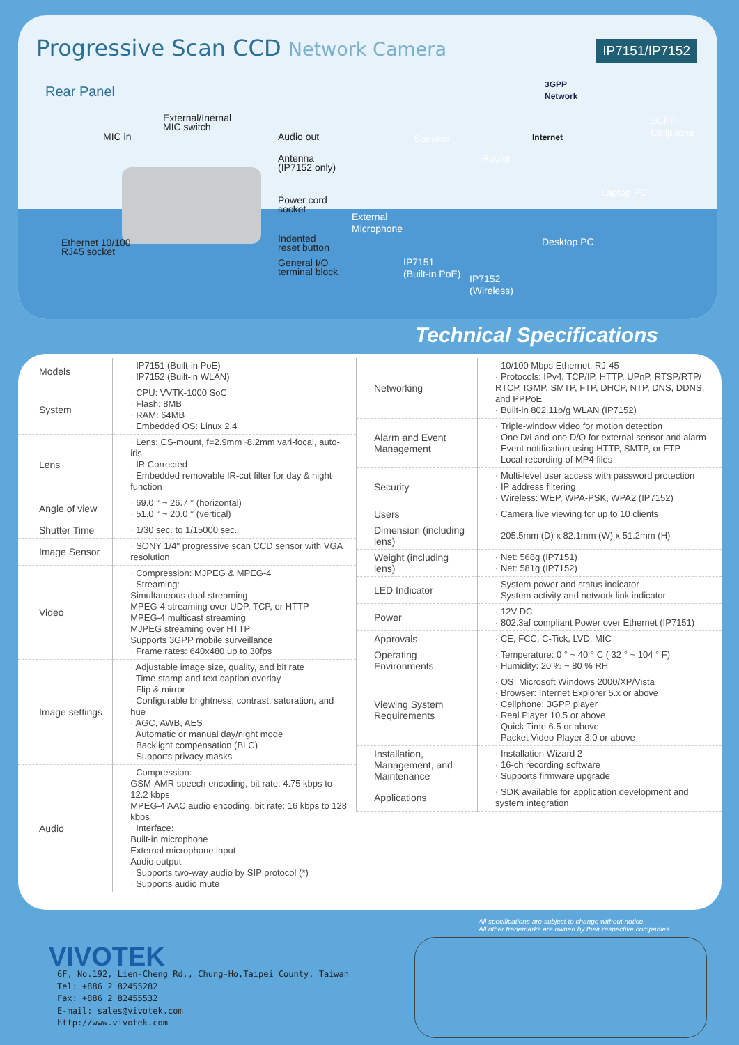Progressive Scan CCD Network Camera
IP7151/IP7152
Rear Panel
External/Inernal
MIC switch
MIC in Audio out
Antenna
(IP7152 only)
Power cord
socket
Ethernet 10/100
RJ45 socket
Indented
reset button
General I/O
terminal block
3GPP
Network
3GPP
Cellphone
Speaker Internet
Router
Laptop PC
External
Microphone
Desktop PC
IP7151
(Built-in PoE)
IP7152
(Wireless)
Technical Specifications
| Models | · IP7151 (Built-in PoE) · IP7152 (Built-in WLAN) |
| System | · CPU: VVTK-1000 SoC · Flash: 8MB · RAM: 64MB · Embedded OS: Linux 2.4 |
| Lens | · Lens: CS-mount, f=2.9mm~8.2mm vari-focal, auto-iris · IR Corrected · Embedded removable IR-cut filter for day & night function |
| Angle of view | · 69.0 ° ~ 26.7 ° (horizontal) · 51.0 ° ~ 20.0 ° (vertical) |
| Shutter Time | · 1/30 sec. to 1/15000 sec. |
| Image Sensor | · SONY 1/4" progressive scan CCD sensor with VGA resolution |
| Video | · Compression: MJPEG & MPEG-4 · Streaming: Simultaneous dual-streaming MPEG-4 streaming over UDP, TCP, or HTTP MPEG-4 multicast streaming MJPEG streaming over HTTP Supports 3GPP mobile surveillance · Frame rates: 640x480 up to 30fps |
| Image settings | · Adjustable image size, quality, and bit rate · Time stamp and text caption overlay · Flip & mirror · Configurable brightness, contrast, saturation, and hue · AGC, AWB, AES · Automatic or manual day/night mode · Backlight compensation (BLC) · Supports privacy masks |
| Audio | · Compression: GSM-AMR speech encoding, bit rate: 4.75 kbps to 12.2 kbps MPEG-4 AAC audio encoding, bit rate: 16 kbps to 128 kbps · Interface: Built-in microphone External microphone input Audio output · Supports two-way audio by SIP protocol (*) · Supports audio mute |
| Networking | · 10/100 Mbps Ethernet, RJ-45 · Protocols: IPv4, TCP/IP, HTTP, UPnP, RTSP/RTP/ RTCP, IGMP, SMTP, FTP, DHCP, NTP, DNS, DDNS, and PPPoE · Built-in 802.11b/g WLAN (IP7152) |
| Alarm and Event Management | · Triple-window video for motion detection · One D/I and one D/O for external sensor and alarm · Event notification using HTTP, SMTP, or FTP · Local recording of MP4 files |
| Security | · Multi-level user access with password protection · IP address filtering · Wireless: WEP, WPA-PSK, WPA2 (IP7152) |
| Users | · Camera live viewing for up to 10 clients |
| Dimension (including lens) | · 205.5mm (D) x 82.1mm (W) x 51.2mm (H) |
| Weight (including lens) | · Net: 568g (IP7151) · Net: 581g (IP7152) |
| LED Indicator | · System power and status indicator · System activity and network link indicator |
| Power | · 12V DC · 802.3af compliant Power over Ethernet (IP7151) |
| Approvals | · CE, FCC, C-Tick, LVD, MIC |
| Operating Environments | · Temperature: 0 ° ~ 40 ° C ( 32 ° ~ 104 ° F) · Humidity: 20 % ~ 80 % RH |
| Viewing System Requirements | · OS: Microsoft Windows 2000/XP/Vista · Browser: Internet Explorer 5.x or above · Cellphone: 3GPP player · Real Player 10.5 or above · Quick Time 6.5 or above · Packet Video Player 3.0 or above |
| Installation, Management, and Maintenance | · Installation Wizard 2 · 16-ch recording software · Supports firmware upgrade |
| Applications | · SDK available for application development and system integration |
All specifications are subject to change without notice.
All other trademarks are owned by their respective companies.
VIVOTEK
6F, No.192, Lien-Cheng Rd., Chung-Ho,Taipei County, Taiwan
Tel: +886 2 82455282
Fax: +886 2 82455532
E-mail: sales@vivotek.com
http://www.vivotek.com